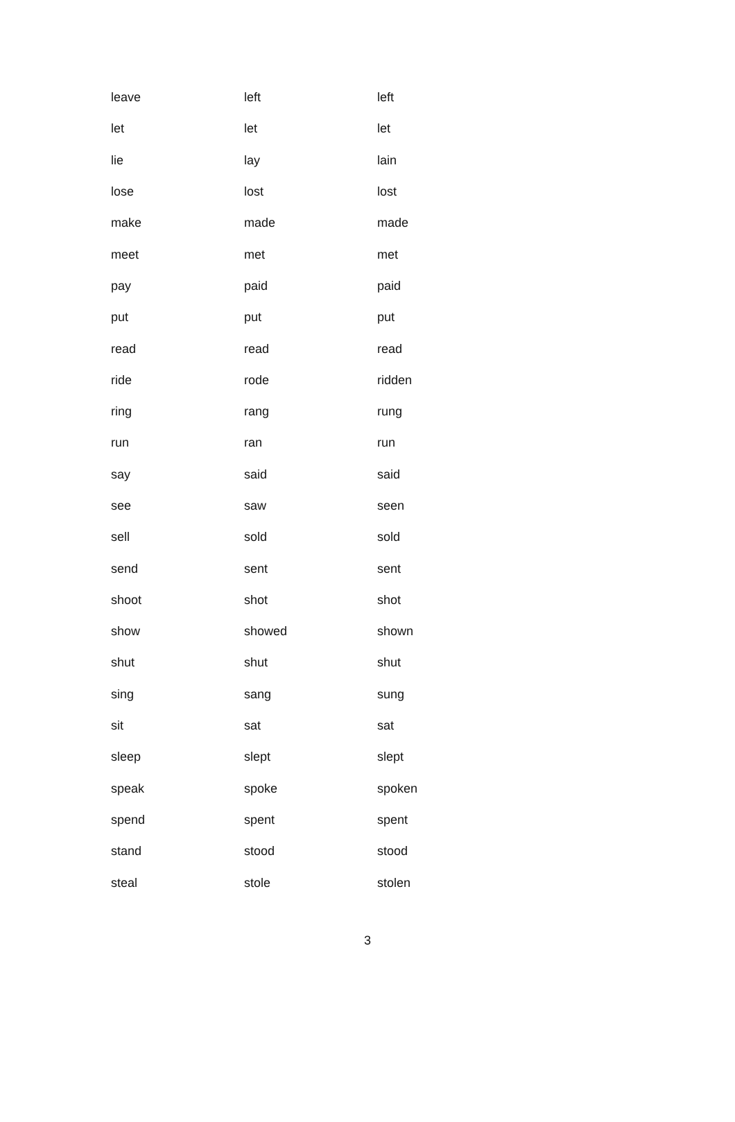| leave | left | left |
| let | let | let |
| lie | lay | lain |
| lose | lost | lost |
| make | made | made |
| meet | met | met |
| pay | paid | paid |
| put | put | put |
| read | read | read |
| ride | rode | ridden |
| ring | rang | rung |
| run | ran | run |
| say | said | said |
| see | saw | seen |
| sell | sold | sold |
| send | sent | sent |
| shoot | shot | shot |
| show | showed | shown |
| shut | shut | shut |
| sing | sang | sung |
| sit | sat | sat |
| sleep | slept | slept |
| speak | spoke | spoken |
| spend | spent | spent |
| stand | stood | stood |
| steal | stole | stolen |
3